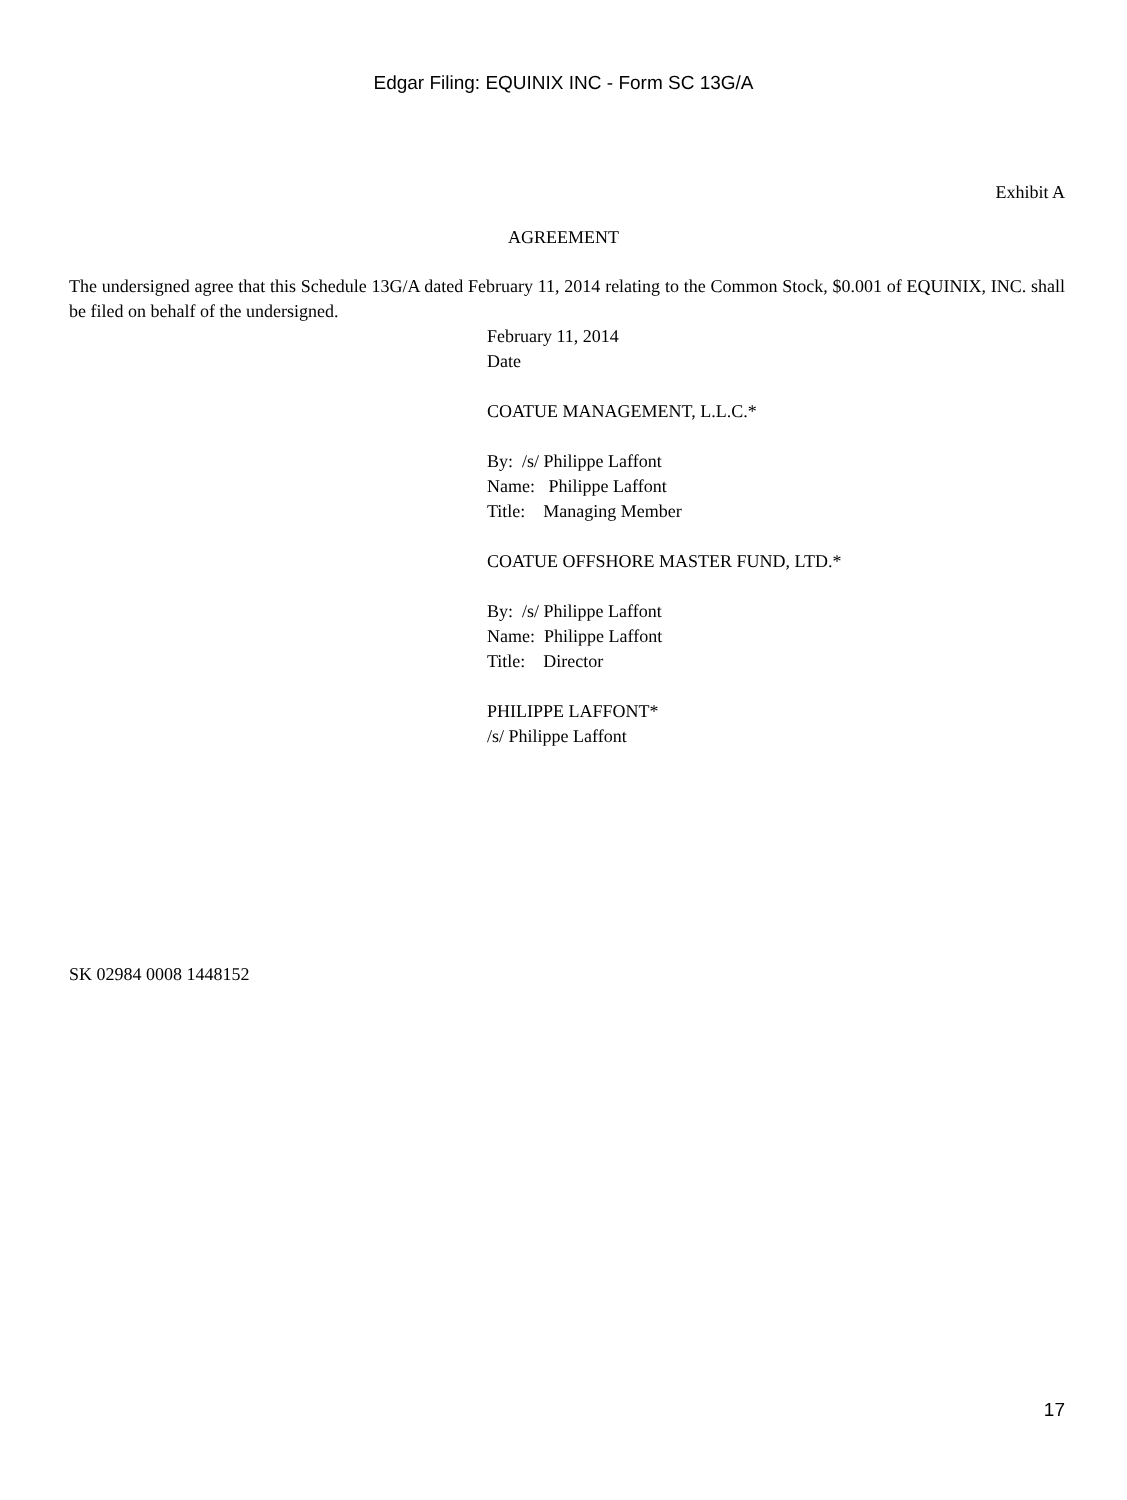Edgar Filing: EQUINIX INC - Form SC 13G/A
Exhibit A
AGREEMENT
The undersigned agree that this Schedule 13G/A dated February 11, 2014 relating to the Common Stock, $0.001 of EQUINIX, INC. shall be filed on behalf of the undersigned.
February 11, 2014
Date
COATUE MANAGEMENT, L.L.C.*
By: /s/ Philippe Laffont
Name: Philippe Laffont
Title: Managing Member
COATUE OFFSHORE MASTER FUND, LTD.*
By: /s/ Philippe Laffont
Name: Philippe Laffont
Title: Director
PHILIPPE LAFFONT*
/s/ Philippe Laffont
SK 02984 0008 1448152
17